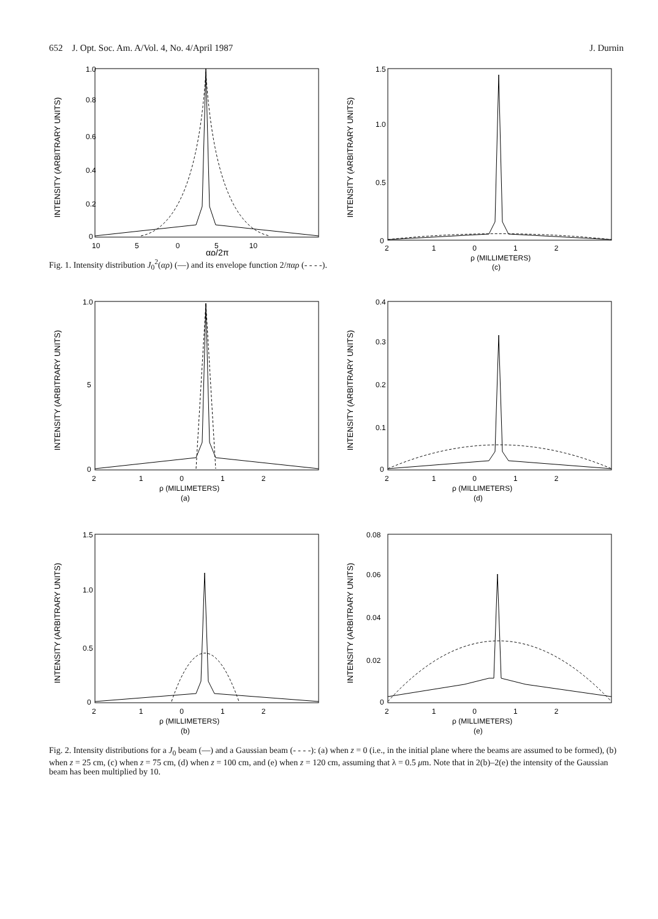652 J. Opt. Soc. Am. A/Vol. 4, No. 4/April 1987 J. Durnin
INTENSITY (ARBITRARY UNITS)
1.0
0.8
0.6
0.4
0.2
0
10 5 0 5 10
αρ/2π
Fig. 1. Intensity distribution J<sub>0</sub><sup>2</sup>(αρ) (—) and its envelope function 2/παρ (- - - -).
INTENSITY (ARBITRARY UNITS)
1.5
1.0
0.5
0
2 1 0 1 2
ρ (MILLIMETERS)
(c)
INTENSITY (ARBITRARY UNITS)
1.0
5
0
2 1 0 1 2
ρ (MILLIMETERS)
(a)
INTENSITY (ARBITRARY UNITS)
0.4
0.3
0.2
0.1
0
2 1 0 1 2
ρ (MILLIMETERS)
(d)
INTENSITY (ARBITRARY UNITS)
1.5
1.0
0.5
0
2 1 0 1 2
ρ (MILLIMETERS)
(b)
INTENSITY (ARBITRARY UNITS)
0.08
0.06
0.04
0.02
0
2 1 0 1 2
ρ (MILLIMETERS)
(e)
Fig. 2. Intensity distributions for a J<sub>0</sub> beam (—) and a Gaussian beam (- - - -): (a) when z = 0 (i.e., in the initial plane where the beams are assumed to be formed), (b) when z = 25 cm, (c) when z = 75 cm, (d) when z = 100 cm, and (e) when z = 120 cm, assuming that λ = 0.5 μm. Note that in 2(b)–2(e) the intensity of the Gaussian beam has been multiplied by 10.